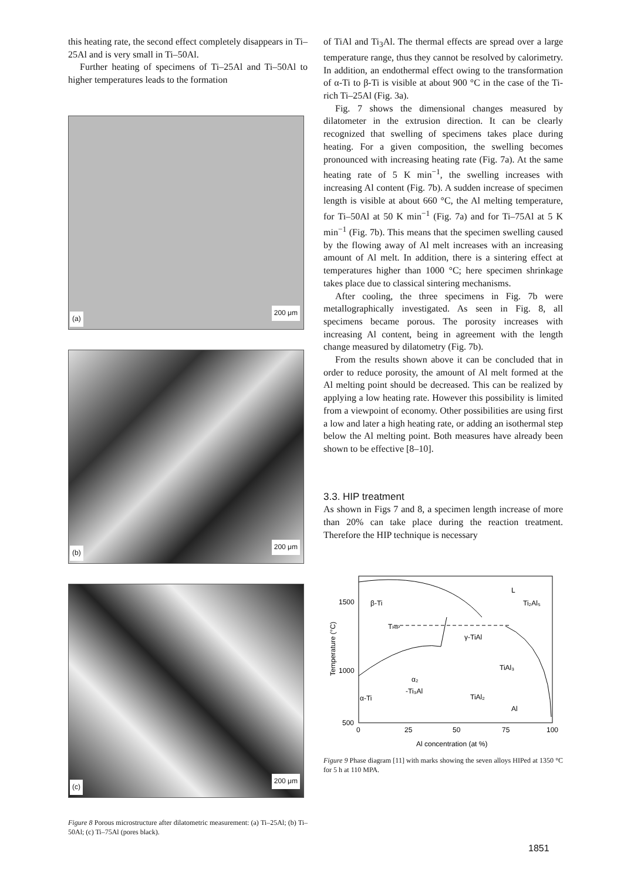this heating rate, the second effect completely disappears in Ti–25Al and is very small in Ti–50Al.
Further heating of specimens of Ti–25Al and Ti–50Al to higher temperatures leads to the formation
(a)
200 μm
(b)
200 μm
(c)
200 μm
Figure 8 Porous microstructure after dilatometric measurement: (a) Ti–25Al; (b) Ti–50Al; (c) Ti–75Al (pores black).
of TiAl and Ti<sub>3</sub>Al. The thermal effects are spread over a large temperature range, thus they cannot be resolved by calorimetry. In addition, an endothermal effect owing to the transformation of α-Ti to β-Ti is visible at about 900 °C in the case of the Ti-rich Ti–25Al (Fig. 3a).
Fig. 7 shows the dimensional changes measured by dilatometer in the extrusion direction. It can be clearly recognized that swelling of specimens takes place during heating. For a given composition, the swelling becomes pronounced with increasing heating rate (Fig. 7a). At the same heating rate of 5 K min<sup>−1</sup>, the swelling increases with increasing Al content (Fig. 7b). A sudden increase of specimen length is visible at about 660 °C, the Al melting temperature, for Ti–50Al at 50 K min<sup>−1</sup> (Fig. 7a) and for Ti–75Al at 5 K min<sup>−1</sup> (Fig. 7b). This means that the specimen swelling caused by the flowing away of Al melt increases with an increasing amount of Al melt. In addition, there is a sintering effect at temperatures higher than 1000 °C; here specimen shrinkage takes place due to classical sintering mechanisms.
After cooling, the three specimens in Fig. 7b were metallographically investigated. As seen in Fig. 8, all specimens became porous. The porosity increases with increasing Al content, being in agreement with the length change measured by dilatometry (Fig. 7b).
From the results shown above it can be concluded that in order to reduce porosity, the amount of Al melt formed at the Al melting point should be decreased. This can be realized by applying a low heating rate. However this possibility is limited from a viewpoint of economy. Other possibilities are using first a low and later a high heating rate, or adding an isothermal step below the Al melting point. Both measures have already been shown to be effective [8–10].
3.3. HIP treatment
As shown in Figs 7 and 8, a specimen length increase of more than 20% can take place during the reaction treatment. Therefore the HIP technique is necessary
Temperature (°C)
1500
1000
500
0
25
50
75
100
Al concentration (at %)
L
β-Ti
Ti₂Al₅
THIP
γ-TiAl
α₂
-Ti₃Al
α-Ti
Al
TiAl₂
TiAl₃
Figure 9 Phase diagram [11] with marks showing the seven alloys HIPed at 1350 °C for 5 h at 110 MPA.
1851